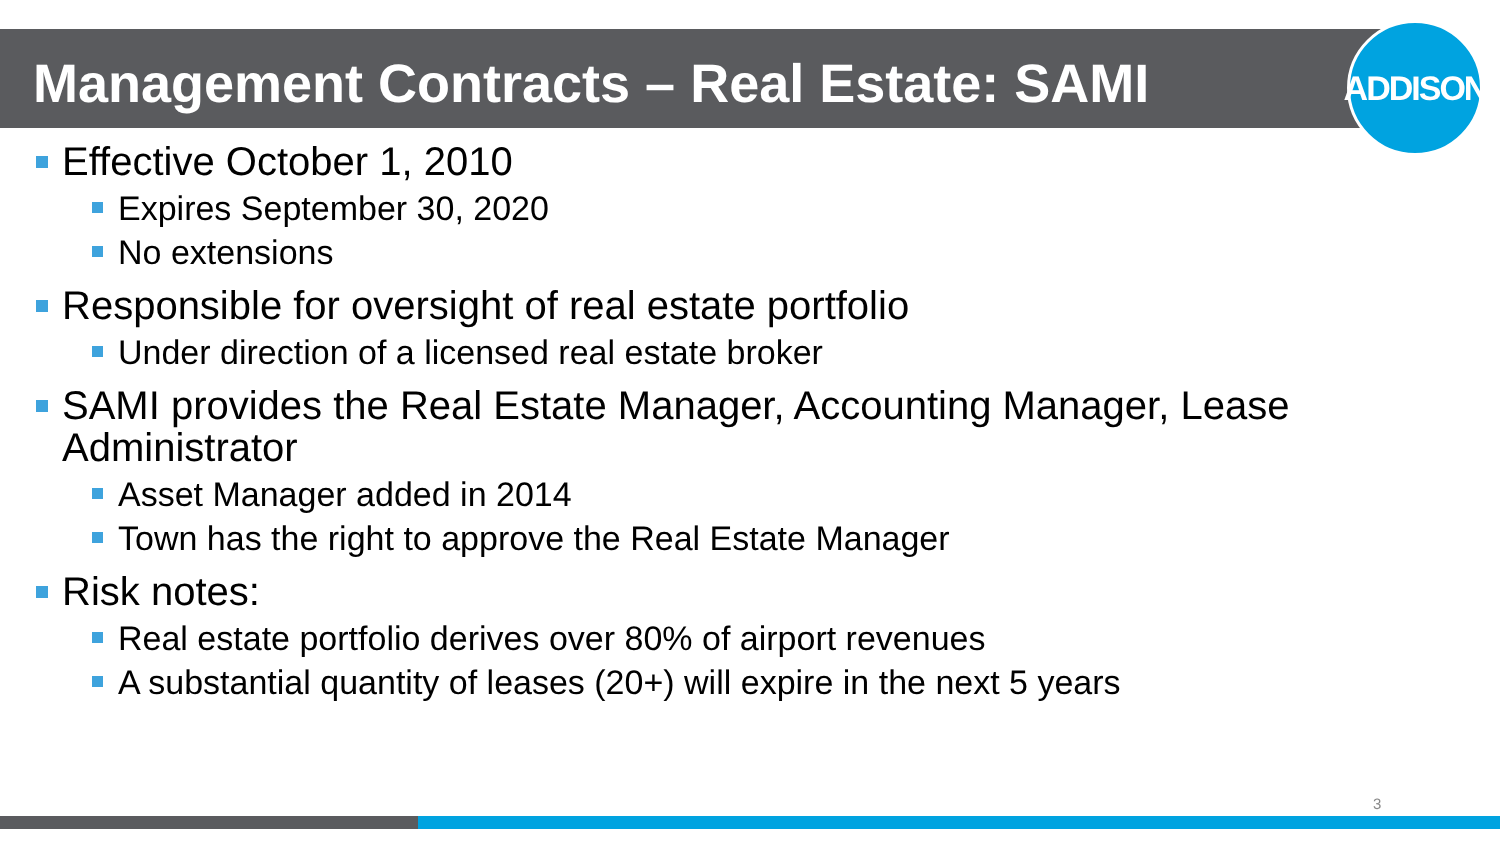Management Contracts – Real Estate: SAMI
ADDISON
Effective October 1, 2010
Expires September 30, 2020
No extensions
Responsible for oversight of real estate portfolio
Under direction of a licensed real estate broker
SAMI provides the Real Estate Manager, Accounting Manager, Lease Administrator
Asset Manager added in 2014
Town has the right to approve the Real Estate Manager
Risk notes:
Real estate portfolio derives over 80% of airport revenues
A substantial quantity of leases (20+) will expire in the next 5 years
3